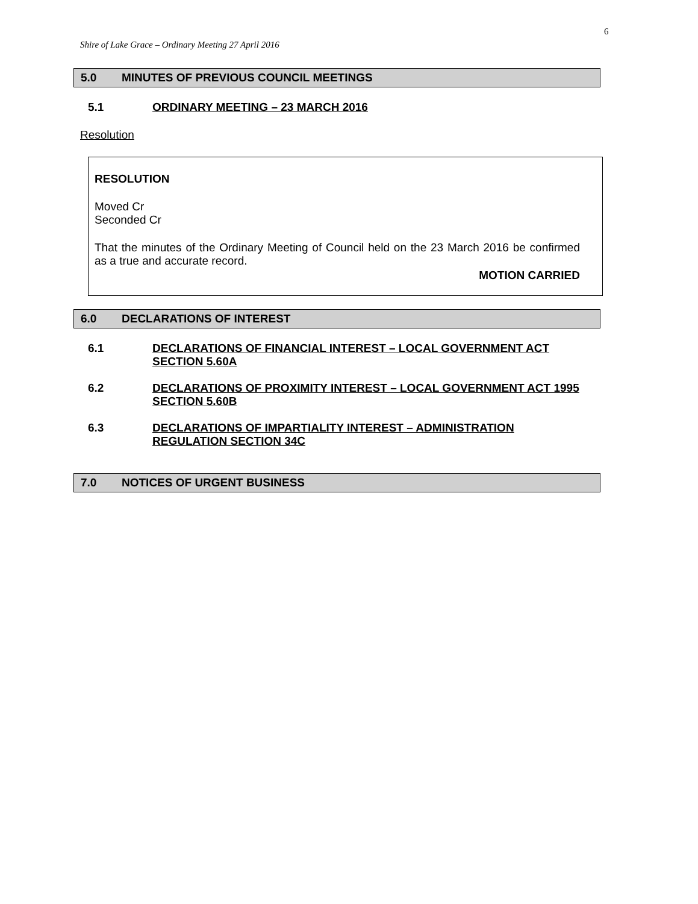6
Shire of Lake Grace – Ordinary Meeting 27 April 2016
5.0 MINUTES OF PREVIOUS COUNCIL MEETINGS
5.1 ORDINARY MEETING – 23 MARCH 2016
Resolution
RESOLUTION
Moved Cr
Seconded Cr
That the minutes of the Ordinary Meeting of Council held on the 23 March 2016 be confirmed as a true and accurate record.
MOTION CARRIED
6.0 DECLARATIONS OF INTEREST
6.1 DECLARATIONS OF FINANCIAL INTEREST – LOCAL GOVERNMENT ACT SECTION 5.60A
6.2 DECLARATIONS OF PROXIMITY INTEREST – LOCAL GOVERNMENT ACT 1995 SECTION 5.60B
6.3 DECLARATIONS OF IMPARTIALITY INTEREST – ADMINISTRATION REGULATION SECTION 34C
7.0 NOTICES OF URGENT BUSINESS